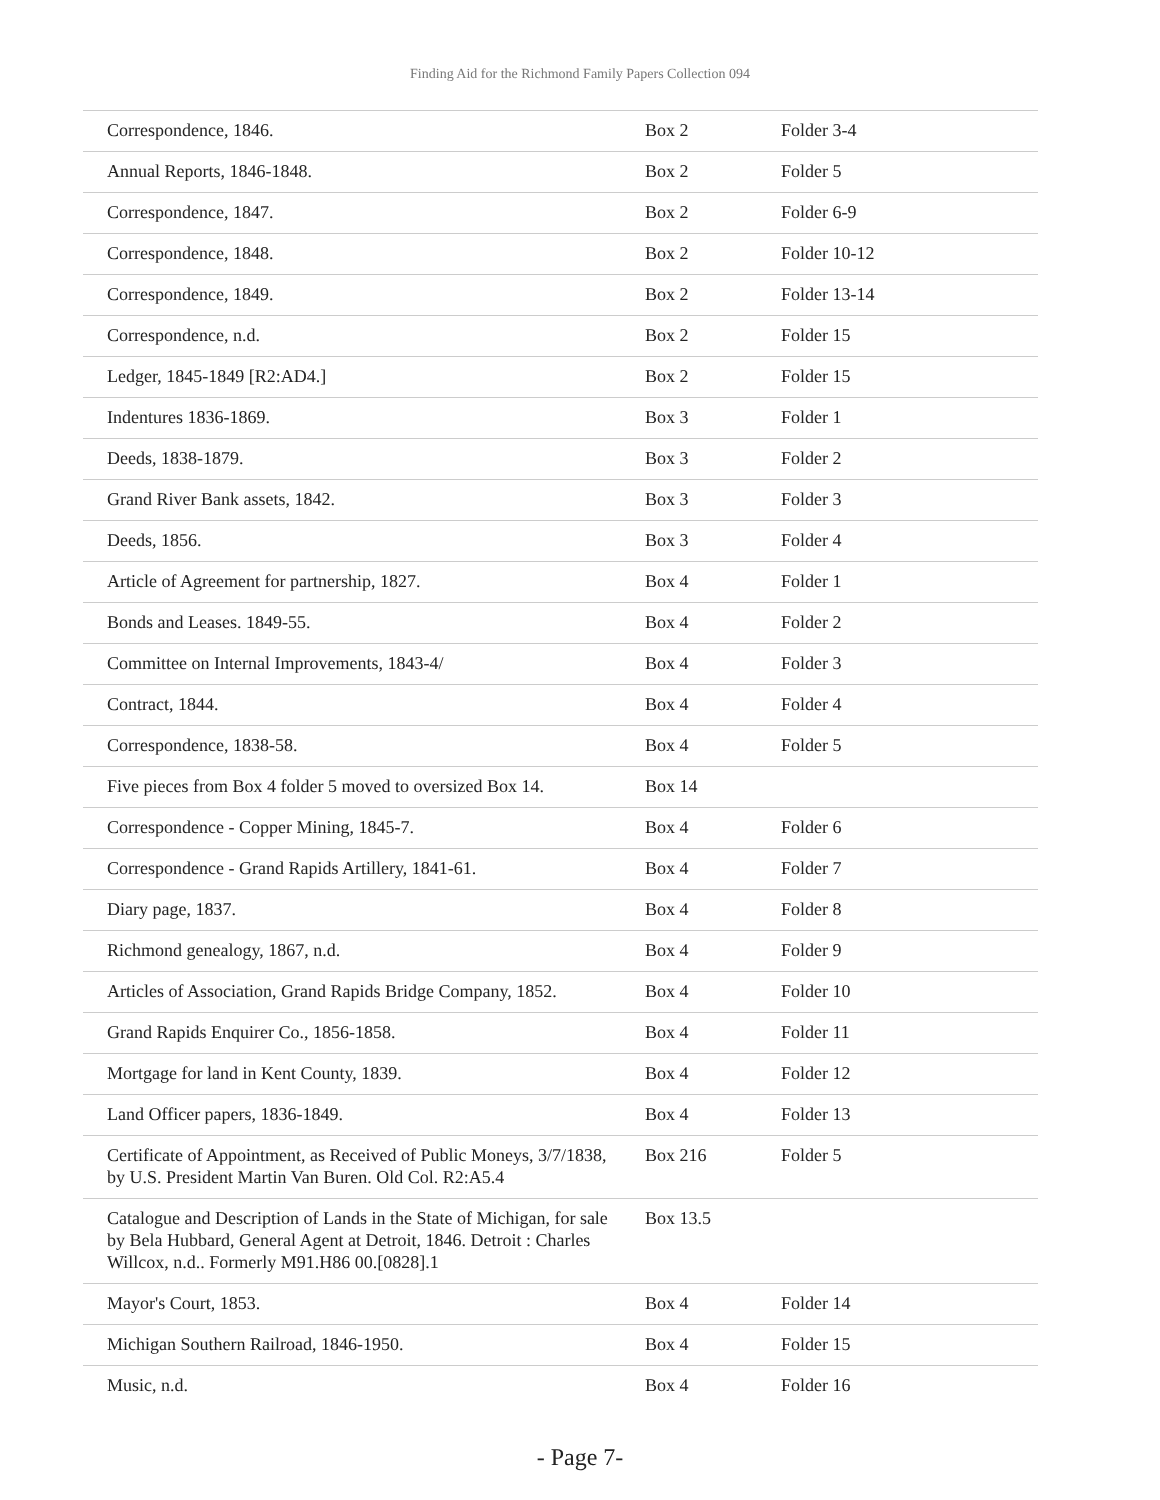Finding Aid for the Richmond Family Papers Collection 094
| Correspondence, 1846. | Box 2 | Folder 3-4 |
| Annual Reports, 1846-1848. | Box 2 | Folder 5 |
| Correspondence, 1847. | Box 2 | Folder 6-9 |
| Correspondence, 1848. | Box 2 | Folder 10-12 |
| Correspondence, 1849. | Box 2 | Folder 13-14 |
| Correspondence, n.d. | Box 2 | Folder 15 |
| Ledger, 1845-1849 [R2:AD4.] | Box 2 | Folder 15 |
| Indentures 1836-1869. | Box 3 | Folder 1 |
| Deeds, 1838-1879. | Box 3 | Folder 2 |
| Grand River Bank assets, 1842. | Box 3 | Folder 3 |
| Deeds, 1856. | Box 3 | Folder 4 |
| Article of Agreement for partnership, 1827. | Box 4 | Folder 1 |
| Bonds and Leases. 1849-55. | Box 4 | Folder 2 |
| Committee on Internal Improvements, 1843-4/ | Box 4 | Folder 3 |
| Contract, 1844. | Box 4 | Folder 4 |
| Correspondence, 1838-58. | Box 4 | Folder 5 |
| Five pieces from Box 4 folder 5 moved to oversized Box 14. | Box 14 | |
| Correspondence - Copper Mining, 1845-7. | Box 4 | Folder 6 |
| Correspondence - Grand Rapids Artillery, 1841-61. | Box 4 | Folder 7 |
| Diary page, 1837. | Box 4 | Folder 8 |
| Richmond genealogy, 1867, n.d. | Box 4 | Folder 9 |
| Articles of Association, Grand Rapids Bridge Company, 1852. | Box 4 | Folder 10 |
| Grand Rapids Enquirer Co., 1856-1858. | Box 4 | Folder 11 |
| Mortgage for land in Kent County, 1839. | Box 4 | Folder 12 |
| Land Officer papers, 1836-1849. | Box 4 | Folder 13 |
| Certificate of Appointment, as Received of Public Moneys, 3/7/1838, by U.S. President Martin Van Buren. Old Col. R2:A5.4 | Box 216 | Folder 5 |
| Catalogue and Description of Lands in the State of Michigan, for sale by Bela Hubbard, General Agent at Detroit, 1846. Detroit : Charles Willcox, n.d.. Formerly M91.H86 00.[0828].1 | Box 13.5 | |
| Mayor's Court, 1853. | Box 4 | Folder 14 |
| Michigan Southern Railroad, 1846-1950. | Box 4 | Folder 15 |
| Music, n.d. | Box 4 | Folder 16 |
- Page 7-